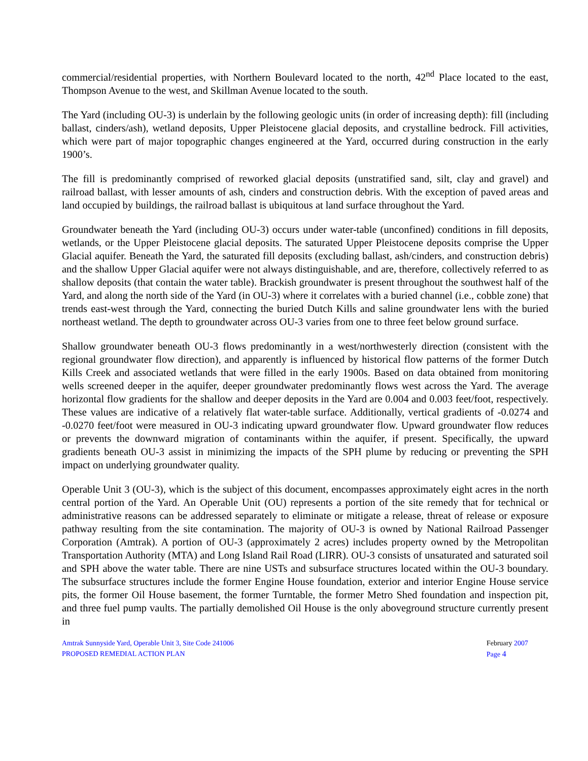commercial/residential properties, with Northern Boulevard located to the north, 42<sup>nd</sup> Place located to the east, Thompson Avenue to the west, and Skillman Avenue located to the south.
The Yard (including OU-3) is underlain by the following geologic units (in order of increasing depth): fill (including ballast, cinders/ash), wetland deposits, Upper Pleistocene glacial deposits, and crystalline bedrock. Fill activities, which were part of major topographic changes engineered at the Yard, occurred during construction in the early 1900’s.
The fill is predominantly comprised of reworked glacial deposits (unstratified sand, silt, clay and gravel) and railroad ballast, with lesser amounts of ash, cinders and construction debris. With the exception of paved areas and land occupied by buildings, the railroad ballast is ubiquitous at land surface throughout the Yard.
Groundwater beneath the Yard (including OU-3) occurs under water-table (unconfined) conditions in fill deposits, wetlands, or the Upper Pleistocene glacial deposits. The saturated Upper Pleistocene deposits comprise the Upper Glacial aquifer. Beneath the Yard, the saturated fill deposits (excluding ballast, ash/cinders, and construction debris) and the shallow Upper Glacial aquifer were not always distinguishable, and are, therefore, collectively referred to as shallow deposits (that contain the water table). Brackish groundwater is present throughout the southwest half of the Yard, and along the north side of the Yard (in OU-3) where it correlates with a buried channel (i.e., cobble zone) that trends east-west through the Yard, connecting the buried Dutch Kills and saline groundwater lens with the buried northeast wetland. The depth to groundwater across OU-3 varies from one to three feet below ground surface.
Shallow groundwater beneath OU-3 flows predominantly in a west/northwesterly direction (consistent with the regional groundwater flow direction), and apparently is influenced by historical flow patterns of the former Dutch Kills Creek and associated wetlands that were filled in the early 1900s. Based on data obtained from monitoring wells screened deeper in the aquifer, deeper groundwater predominantly flows west across the Yard. The average horizontal flow gradients for the shallow and deeper deposits in the Yard are 0.004 and 0.003 feet/foot, respectively. These values are indicative of a relatively flat water-table surface. Additionally, vertical gradients of -0.0274 and -0.0270 feet/foot were measured in OU-3 indicating upward groundwater flow. Upward groundwater flow reduces or prevents the downward migration of contaminants within the aquifer, if present. Specifically, the upward gradients beneath OU-3 assist in minimizing the impacts of the SPH plume by reducing or preventing the SPH impact on underlying groundwater quality.
Operable Unit 3 (OU-3), which is the subject of this document, encompasses approximately eight acres in the north central portion of the Yard. An Operable Unit (OU) represents a portion of the site remedy that for technical or administrative reasons can be addressed separately to eliminate or mitigate a release, threat of release or exposure pathway resulting from the site contamination. The majority of OU-3 is owned by National Railroad Passenger Corporation (Amtrak). A portion of OU-3 (approximately 2 acres) includes property owned by the Metropolitan Transportation Authority (MTA) and Long Island Rail Road (LIRR). OU-3 consists of unsaturated and saturated soil and SPH above the water table. There are nine USTs and subsurface structures located within the OU-3 boundary. The subsurface structures include the former Engine House foundation, exterior and interior Engine House service pits, the former Oil House basement, the former Turntable, the former Metro Shed foundation and inspection pit, and three fuel pump vaults. The partially demolished Oil House is the only aboveground structure currently present in
Amtrak Sunnyside Yard, Operable Unit 3, Site Code 241006
PROPOSED REMEDIAL ACTION PLAN
February 2007
Page 4